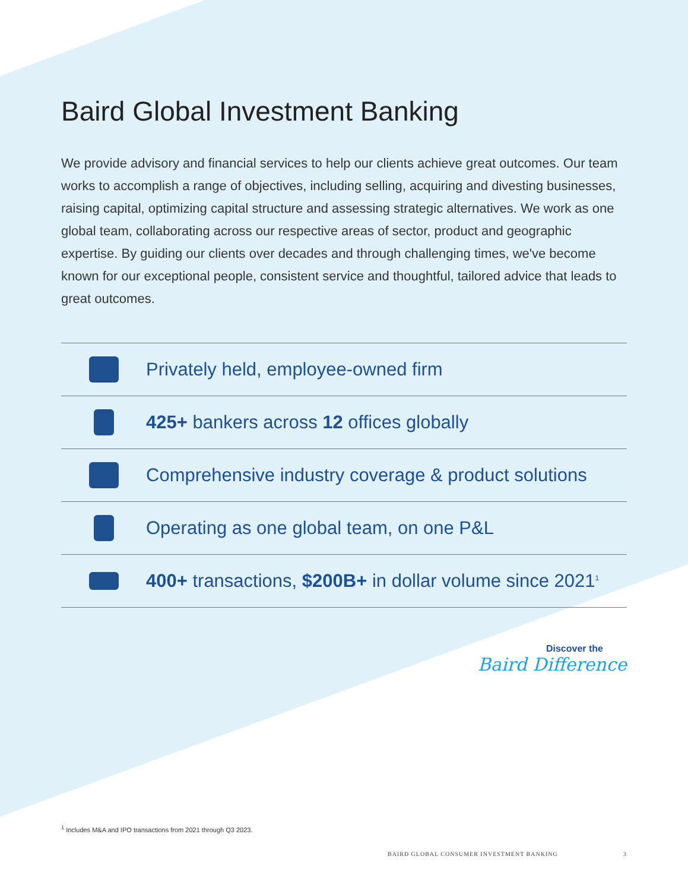Baird Global Investment Banking
We provide advisory and financial services to help our clients achieve great outcomes. Our team works to accomplish a range of objectives, including selling, acquiring and divesting businesses, raising capital, optimizing capital structure and assessing strategic alternatives. We work as one global team, collaborating across our respective areas of sector, product and geographic expertise. By guiding our clients over decades and through challenging times, we've become known for our exceptional people, consistent service and thoughtful, tailored advice that leads to great outcomes.
Privately held, employee-owned firm
425+ bankers across 12 offices globally
Comprehensive industry coverage & product solutions
Operating as one global team, on one P&L
400+ transactions, $200B+ in dollar volume since 2021<sup>1</sup>
Discover the
Baird Difference
<sup>1</sup> Includes M&A and IPO transactions from 2021 through Q3 2023.
BAIRD GLOBAL CONSUMER INVESTMENT BANKING 3